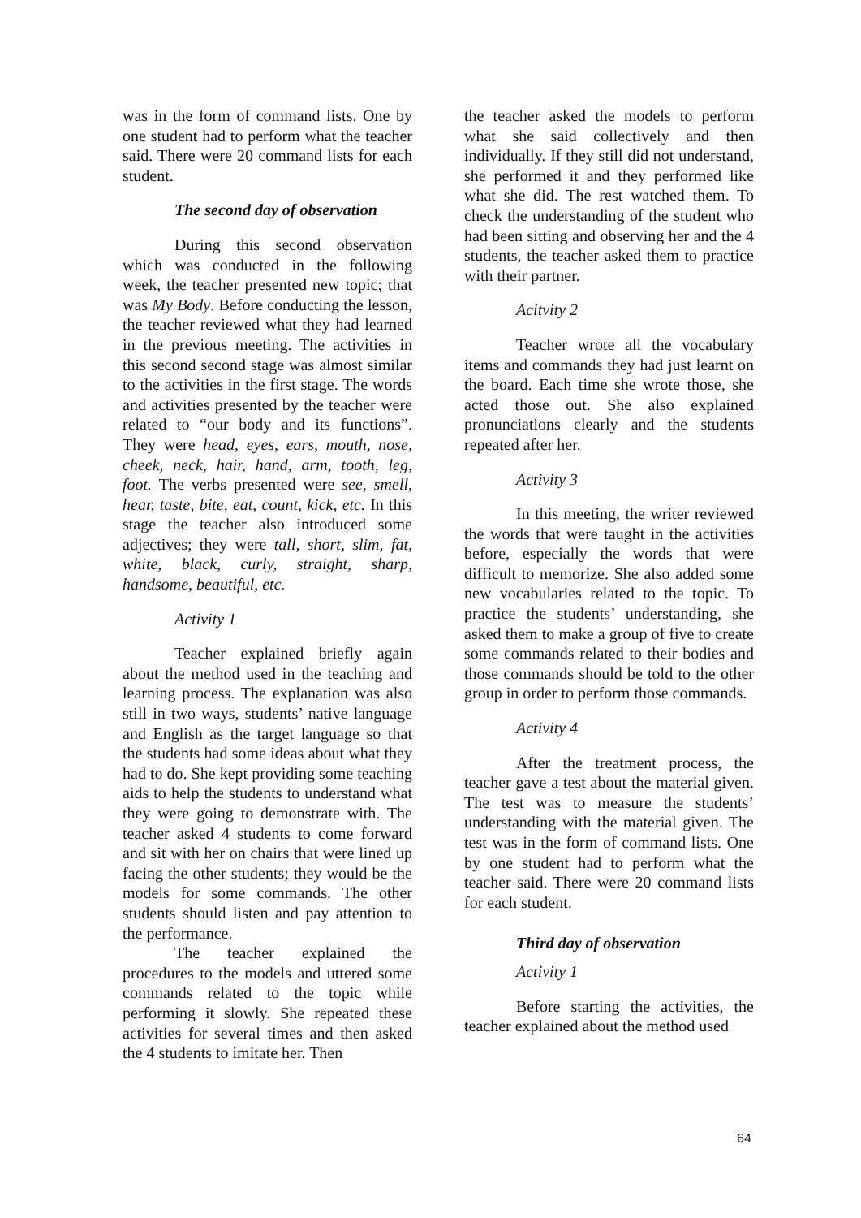was in the form of command lists. One by one student had to perform what the teacher said. There were 20 command lists for each student.
The second day of observation
During this second observation which was conducted in the following week, the teacher presented new topic; that was My Body. Before conducting the lesson, the teacher reviewed what they had learned in the previous meeting. The activities in this second second stage was almost similar to the activities in the first stage. The words and activities presented by the teacher were related to “our body and its functions”. They were head, eyes, ears, mouth, nose, cheek, neck, hair, hand, arm, tooth, leg, foot. The verbs presented were see, smell, hear, taste, bite, eat, count, kick, etc. In this stage the teacher also introduced some adjectives; they were tall, short, slim, fat, white, black, curly, straight, sharp, handsome, beautiful, etc.
Activity 1
Teacher explained briefly again about the method used in the teaching and learning process. The explanation was also still in two ways, students’ native language and English as the target language so that the students had some ideas about what they had to do. She kept providing some teaching aids to help the students to understand what they were going to demonstrate with. The teacher asked 4 students to come forward and sit with her on chairs that were lined up facing the other students; they would be the models for some commands. The other students should listen and pay attention to the performance.
The teacher explained the procedures to the models and uttered some commands related to the topic while performing it slowly. She repeated these activities for several times and then asked the 4 students to imitate her. Then
the teacher asked the models to perform what she said collectively and then individually. If they still did not understand, she performed it and they performed like what she did. The rest watched them. To check the understanding of the student who had been sitting and observing her and the 4 students, the teacher asked them to practice with their partner.
Acitvity 2
Teacher wrote all the vocabulary items and commands they had just learnt on the board. Each time she wrote those, she acted those out. She also explained pronunciations clearly and the students repeated after her.
Activity 3
In this meeting, the writer reviewed the words that were taught in the activities before, especially the words that were difficult to memorize. She also added some new vocabularies related to the topic. To practice the students’ understanding, she asked them to make a group of five to create some commands related to their bodies and those commands should be told to the other group in order to perform those commands.
Activity 4
After the treatment process, the teacher gave a test about the material given. The test was to measure the students’ understanding with the material given. The test was in the form of command lists. One by one student had to perform what the teacher said. There were 20 command lists for each student.
Third day of observation
Activity 1
Before starting the activities, the teacher explained about the method used
64